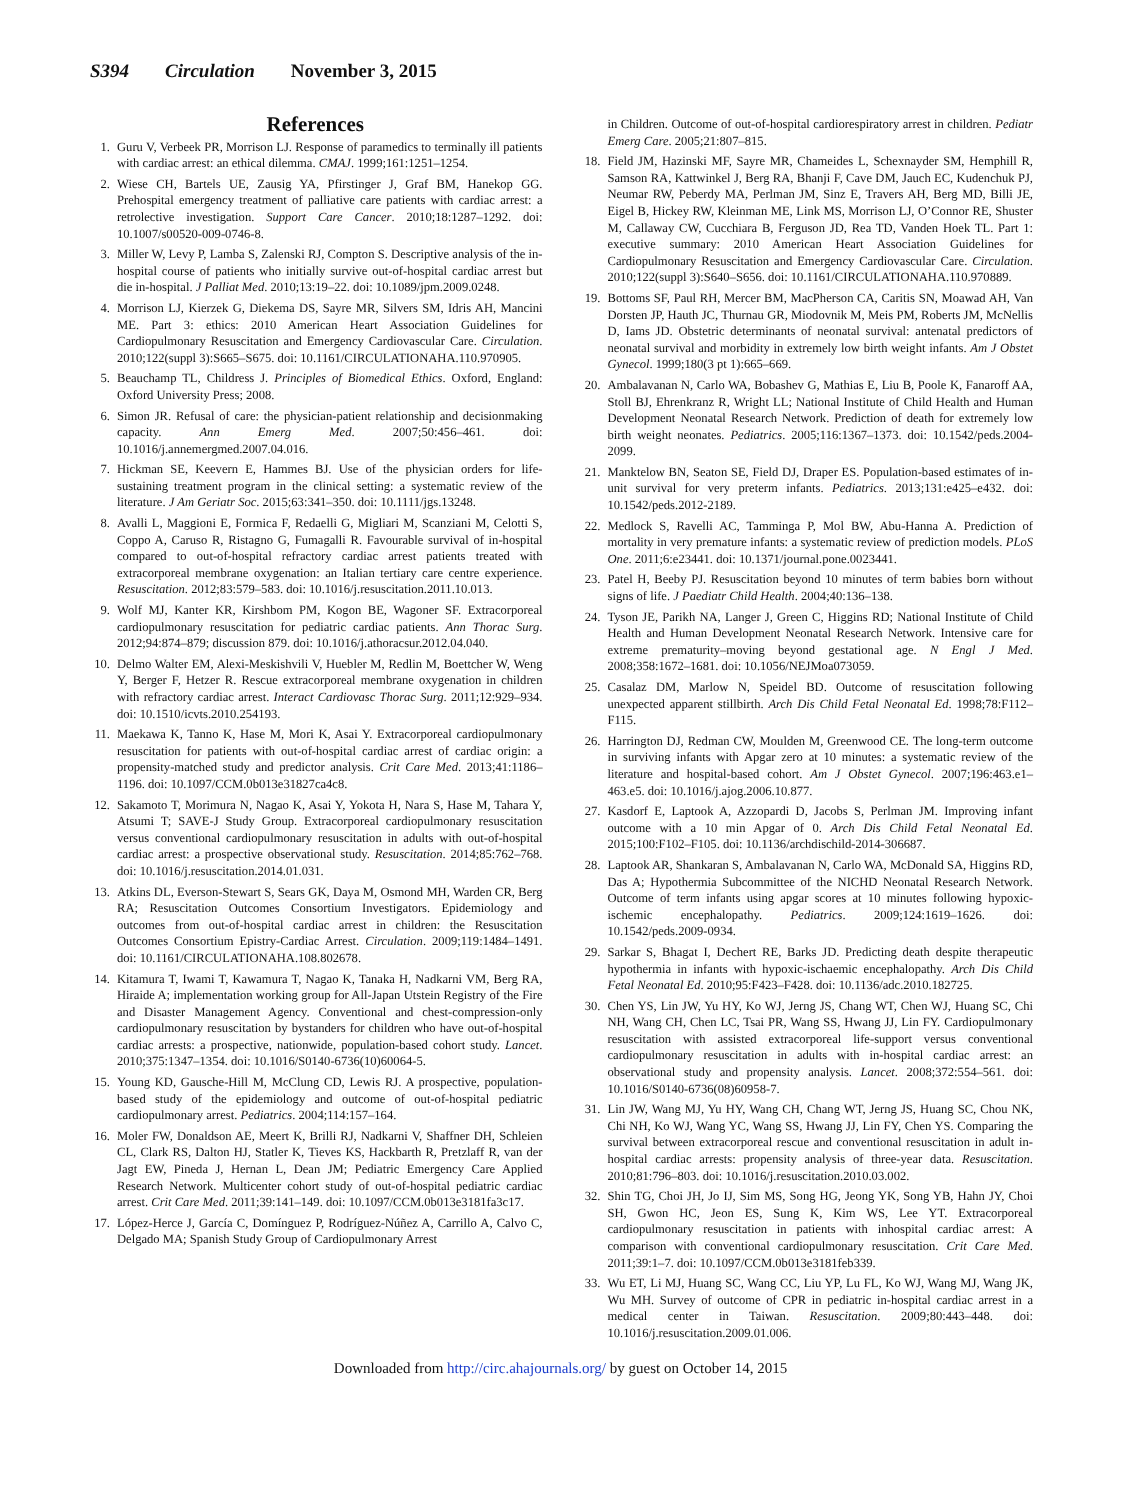S394 Circulation November 3, 2015
References
1. Guru V, Verbeek PR, Morrison LJ. Response of paramedics to terminally ill patients with cardiac arrest: an ethical dilemma. CMAJ. 1999;161:1251–1254.
2. Wiese CH, Bartels UE, Zausig YA, Pfirstinger J, Graf BM, Hanekop GG. Prehospital emergency treatment of palliative care patients with cardiac arrest: a retrolective investigation. Support Care Cancer. 2010;18:1287–1292. doi: 10.1007/s00520-009-0746-8.
3. Miller W, Levy P, Lamba S, Zalenski RJ, Compton S. Descriptive analysis of the in-hospital course of patients who initially survive out-of-hospital cardiac arrest but die in-hospital. J Palliat Med. 2010;13:19–22. doi: 10.1089/jpm.2009.0248.
4. Morrison LJ, Kierzek G, Diekema DS, Sayre MR, Silvers SM, Idris AH, Mancini ME. Part 3: ethics: 2010 American Heart Association Guidelines for Cardiopulmonary Resuscitation and Emergency Cardiovascular Care. Circulation. 2010;122(suppl 3):S665–S675. doi: 10.1161/CIRCULATIONAHA.110.970905.
5. Beauchamp TL, Childress J. Principles of Biomedical Ethics. Oxford, England: Oxford University Press; 2008.
6. Simon JR. Refusal of care: the physician-patient relationship and decisionmaking capacity. Ann Emerg Med. 2007;50:456–461. doi: 10.1016/j.annemergmed.2007.04.016.
7. Hickman SE, Keevern E, Hammes BJ. Use of the physician orders for life-sustaining treatment program in the clinical setting: a systematic review of the literature. J Am Geriatr Soc. 2015;63:341–350. doi: 10.1111/jgs.13248.
8. Avalli L, Maggioni E, Formica F, Redaelli G, Migliari M, Scanziani M, Celotti S, Coppo A, Caruso R, Ristagno G, Fumagalli R. Favourable survival of in-hospital compared to out-of-hospital refractory cardiac arrest patients treated with extracorporeal membrane oxygenation: an Italian tertiary care centre experience. Resuscitation. 2012;83:579–583. doi: 10.1016/j.resuscitation.2011.10.013.
9. Wolf MJ, Kanter KR, Kirshbom PM, Kogon BE, Wagoner SF. Extracorporeal cardiopulmonary resuscitation for pediatric cardiac patients. Ann Thorac Surg. 2012;94:874–879; discussion 879. doi: 10.1016/j.athoracsur.2012.04.040.
10.
Delmo Walter EM, Alexi-Meskishvili V, Huebler M, Redlin M, Boettcher W, Weng Y, Berger F, Hetzer R. Rescue extracorporeal membrane oxygenation in children with refractory cardiac arrest. Interact Cardiovasc Thorac Surg. 2011;12:929–934. doi: 10.1510/icvts.2010.254193.
11.
Maekawa K, Tanno K, Hase M, Mori K, Asai Y. Extracorporeal cardiopulmonary resuscitation for patients with out-of-hospital cardiac arrest of cardiac origin: a propensity-matched study and predictor analysis. Crit Care Med. 2013;41:1186–1196. doi: 10.1097/CCM.0b013e31827ca4c8.
12.
Sakamoto T, Morimura N, Nagao K, Asai Y, Yokota H, Nara S, Hase M, Tahara Y, Atsumi T; SAVE-J Study Group. Extracorporeal cardiopulmonary resuscitation versus conventional cardiopulmonary resuscitation in adults with out-of-hospital cardiac arrest: a prospective observational study. Resuscitation. 2014;85:762–768. doi: 10.1016/j.resuscitation.2014.01.031.
13.
Atkins DL, Everson-Stewart S, Sears GK, Daya M, Osmond MH, Warden CR, Berg RA; Resuscitation Outcomes Consortium Investigators. Epidemiology and outcomes from out-of-hospital cardiac arrest in children: the Resuscitation Outcomes Consortium Epistry-Cardiac Arrest. Circulation. 2009;119:1484–1491. doi: 10.1161/CIRCULATIONAHA.108.802678.
14.
Kitamura T, Iwami T, Kawamura T, Nagao K, Tanaka H, Nadkarni VM, Berg RA, Hiraide A; implementation working group for All-Japan Utstein Registry of the Fire and Disaster Management Agency. Conventional and chest-compression-only cardiopulmonary resuscitation by bystanders for children who have out-of-hospital cardiac arrests: a prospective, nationwide, population-based cohort study. Lancet. 2010;375:1347–1354. doi: 10.1016/S0140-6736(10)60064-5.
15.
Young KD, Gausche-Hill M, McClung CD, Lewis RJ. A prospective, population-based study of the epidemiology and outcome of out-of-hospital pediatric cardiopulmonary arrest. Pediatrics. 2004;114:157–164.
16.
Moler FW, Donaldson AE, Meert K, Brilli RJ, Nadkarni V, Shaffner DH, Schleien CL, Clark RS, Dalton HJ, Statler K, Tieves KS, Hackbarth R, Pretzlaff R, van der Jagt EW, Pineda J, Hernan L, Dean JM; Pediatric Emergency Care Applied Research Network. Multicenter cohort study of out-of-hospital pediatric cardiac arrest. Crit Care Med. 2011;39:141–149. doi: 10.1097/CCM.0b013e3181fa3c17.
17.
López-Herce J, García C, Domínguez P, Rodríguez-Núñez A, Carrillo A, Calvo C, Delgado MA; Spanish Study Group of Cardiopulmonary Arrest
in Children. Outcome of out-of-hospital cardiorespiratory arrest in children. Pediatr Emerg Care. 2005;21:807–815.
18.
Field JM, Hazinski MF, Sayre MR, Chameides L, Schexnayder SM, Hemphill R, Samson RA, Kattwinkel J, Berg RA, Bhanji F, Cave DM, Jauch EC, Kudenchuk PJ, Neumar RW, Peberdy MA, Perlman JM, Sinz E, Travers AH, Berg MD, Billi JE, Eigel B, Hickey RW, Kleinman ME, Link MS, Morrison LJ, O’Connor RE, Shuster M, Callaway CW, Cucchiara B, Ferguson JD, Rea TD, Vanden Hoek TL. Part 1: executive summary: 2010 American Heart Association Guidelines for Cardiopulmonary Resuscitation and Emergency Cardiovascular Care. Circulation. 2010;122(suppl 3):S640–S656. doi: 10.1161/CIRCULATIONAHA.110.970889.
19.
Bottoms SF, Paul RH, Mercer BM, MacPherson CA, Caritis SN, Moawad AH, Van Dorsten JP, Hauth JC, Thurnau GR, Miodovnik M, Meis PM, Roberts JM, McNellis D, Iams JD. Obstetric determinants of neonatal survival: antenatal predictors of neonatal survival and morbidity in extremely low birth weight infants. Am J Obstet Gynecol. 1999;180(3 pt 1):665–669.
20.
Ambalavanan N, Carlo WA, Bobashev G, Mathias E, Liu B, Poole K, Fanaroff AA, Stoll BJ, Ehrenkranz R, Wright LL; National Institute of Child Health and Human Development Neonatal Research Network. Prediction of death for extremely low birth weight neonates. Pediatrics. 2005;116:1367–1373. doi: 10.1542/peds.2004-2099.
21.
Manktelow BN, Seaton SE, Field DJ, Draper ES. Population-based estimates of in-unit survival for very preterm infants. Pediatrics. 2013;131:e425–e432. doi: 10.1542/peds.2012-2189.
22.
Medlock S, Ravelli AC, Tamminga P, Mol BW, Abu-Hanna A. Prediction of mortality in very premature infants: a systematic review of prediction models. PLoS One. 2011;6:e23441. doi: 10.1371/journal.pone.0023441.
23.
Patel H, Beeby PJ. Resuscitation beyond 10 minutes of term babies born without signs of life. J Paediatr Child Health. 2004;40:136–138.
24.
Tyson JE, Parikh NA, Langer J, Green C, Higgins RD; National Institute of Child Health and Human Development Neonatal Research Network. Intensive care for extreme prematurity–moving beyond gestational age. N Engl J Med. 2008;358:1672–1681. doi: 10.1056/NEJMoa073059.
25.
Casalaz DM, Marlow N, Speidel BD. Outcome of resuscitation following unexpected apparent stillbirth. Arch Dis Child Fetal Neonatal Ed. 1998;78:F112–F115.
26.
Harrington DJ, Redman CW, Moulden M, Greenwood CE. The long-term outcome in surviving infants with Apgar zero at 10 minutes: a systematic review of the literature and hospital-based cohort. Am J Obstet Gynecol. 2007;196:463.e1–463.e5. doi: 10.1016/j.ajog.2006.10.877.
27.
Kasdorf E, Laptook A, Azzopardi D, Jacobs S, Perlman JM. Improving infant outcome with a 10 min Apgar of 0. Arch Dis Child Fetal Neonatal Ed. 2015;100:F102–F105. doi: 10.1136/archdischild-2014-306687.
28.
Laptook AR, Shankaran S, Ambalavanan N, Carlo WA, McDonald SA, Higgins RD, Das A; Hypothermia Subcommittee of the NICHD Neonatal Research Network. Outcome of term infants using apgar scores at 10 minutes following hypoxic-ischemic encephalopathy. Pediatrics. 2009;124:1619–1626. doi: 10.1542/peds.2009-0934.
29.
Sarkar S, Bhagat I, Dechert RE, Barks JD. Predicting death despite therapeutic hypothermia in infants with hypoxic-ischaemic encephalopathy. Arch Dis Child Fetal Neonatal Ed. 2010;95:F423–F428. doi: 10.1136/adc.2010.182725.
30.
Chen YS, Lin JW, Yu HY, Ko WJ, Jerng JS, Chang WT, Chen WJ, Huang SC, Chi NH, Wang CH, Chen LC, Tsai PR, Wang SS, Hwang JJ, Lin FY. Cardiopulmonary resuscitation with assisted extracorporeal life-support versus conventional cardiopulmonary resuscitation in adults with in-hospital cardiac arrest: an observational study and propensity analysis. Lancet. 2008;372:554–561. doi: 10.1016/S0140-6736(08)60958-7.
31.
Lin JW, Wang MJ, Yu HY, Wang CH, Chang WT, Jerng JS, Huang SC, Chou NK, Chi NH, Ko WJ, Wang YC, Wang SS, Hwang JJ, Lin FY, Chen YS. Comparing the survival between extracorporeal rescue and conventional resuscitation in adult in-hospital cardiac arrests: propensity analysis of three-year data. Resuscitation. 2010;81:796–803. doi: 10.1016/j.resuscitation.2010.03.002.
32.
Shin TG, Choi JH, Jo IJ, Sim MS, Song HG, Jeong YK, Song YB, Hahn JY, Choi SH, Gwon HC, Jeon ES, Sung K, Kim WS, Lee YT. Extracorporeal cardiopulmonary resuscitation in patients with inhospital cardiac arrest: A comparison with conventional cardiopulmonary resuscitation. Crit Care Med. 2011;39:1–7. doi: 10.1097/CCM.0b013e3181feb339.
33.
Wu ET, Li MJ, Huang SC, Wang CC, Liu YP, Lu FL, Ko WJ, Wang MJ, Wang JK, Wu MH. Survey of outcome of CPR in pediatric in-hospital cardiac arrest in a medical center in Taiwan. Resuscitation. 2009;80:443–448. doi: 10.1016/j.resuscitation.2009.01.006.
Downloaded from http://circ.ahajournals.org/ by guest on October 14, 2015